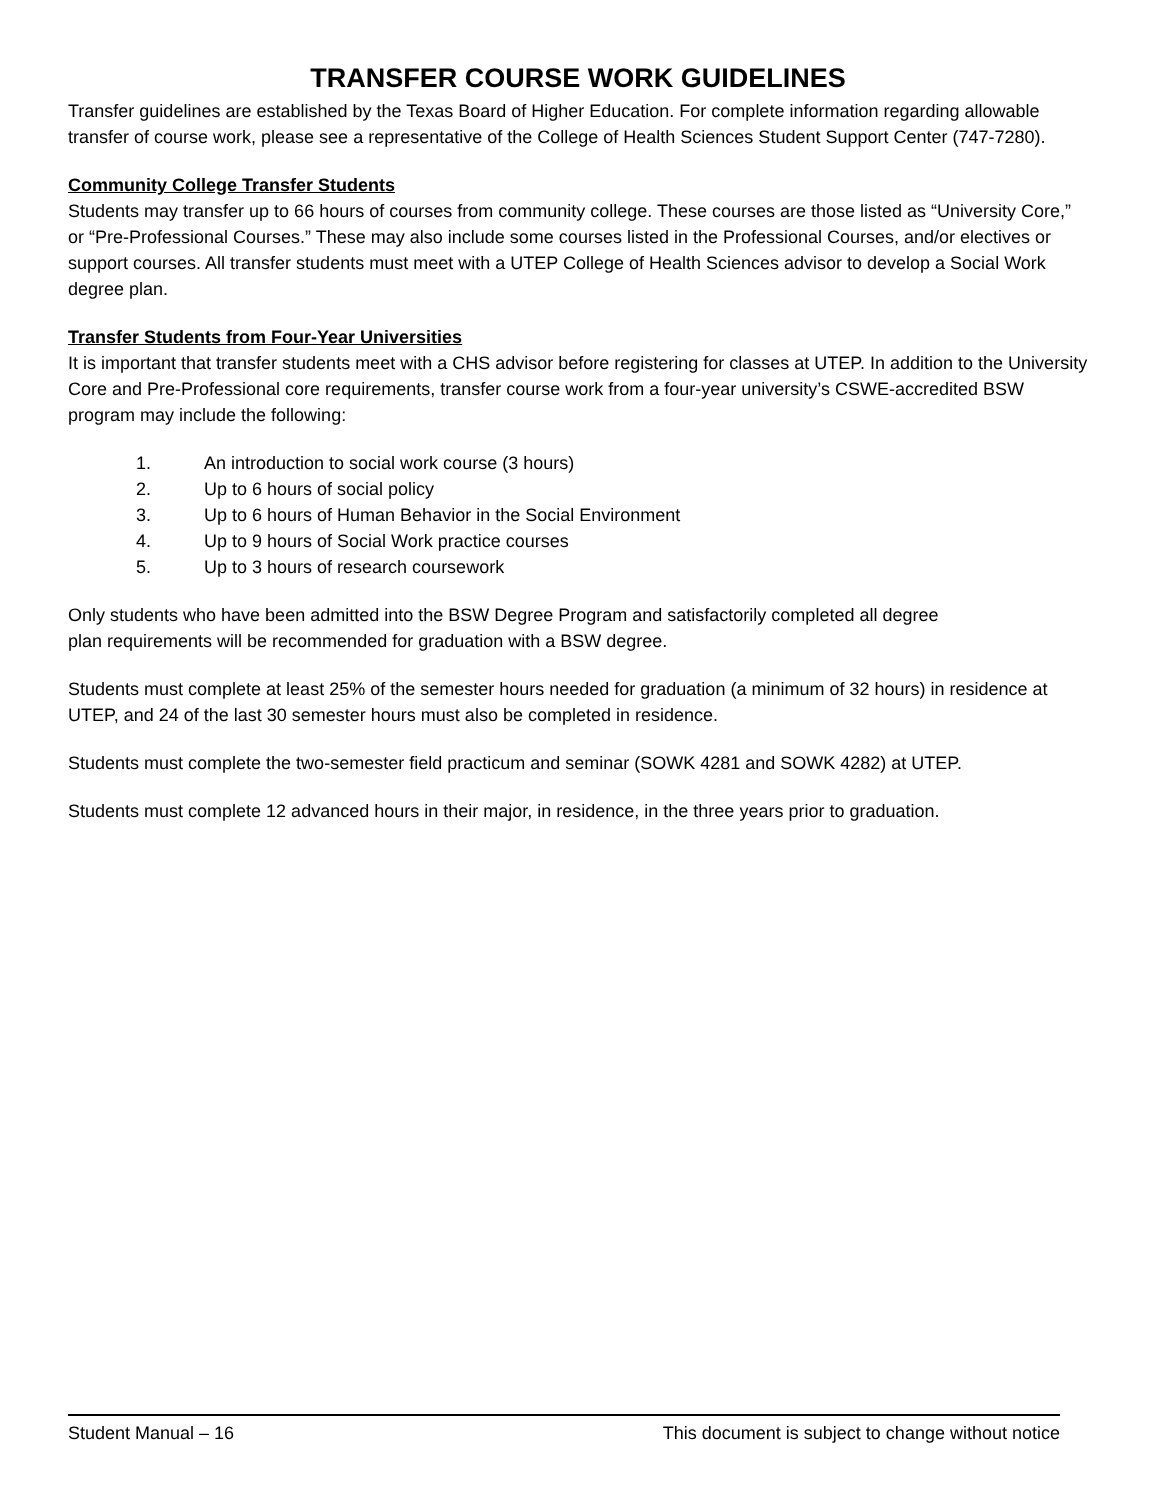TRANSFER COURSE WORK GUIDELINES
Transfer guidelines are established by the Texas Board of Higher Education. For complete information regarding allowable transfer of course work, please see a representative of the College of Health Sciences Student Support Center (747-7280).
Community College Transfer Students
Students may transfer up to 66 hours of courses from community college. These courses are those listed as “University Core,” or “Pre-Professional Courses.” These may also include some courses listed in the Professional Courses, and/or electives or support courses. All transfer students must meet with a UTEP College of Health Sciences advisor to develop a Social Work degree plan.
Transfer Students from Four-Year Universities
It is important that transfer students meet with a CHS advisor before registering for classes at UTEP. In addition to the University Core and Pre-Professional core requirements, transfer course work from a four-year university’s CSWE-accredited BSW program may include the following:
1. An introduction to social work course (3 hours)
2. Up to 6 hours of social policy
3. Up to 6 hours of Human Behavior in the Social Environment
4. Up to 9 hours of Social Work practice courses
5. Up to 3 hours of research coursework
Only students who have been admitted into the BSW Degree Program and satisfactorily completed all degree
plan requirements will be recommended for graduation with a BSW degree.
Students must complete at least 25% of the semester hours needed for graduation (a minimum of 32 hours) in residence at UTEP, and 24 of the last 30 semester hours must also be completed in residence.
Students must complete the two-semester field practicum and seminar (SOWK 4281 and SOWK 4282) at UTEP.
Students must complete 12 advanced hours in their major, in residence, in the three years prior to graduation.
Student Manual – 16 This document is subject to change without notice